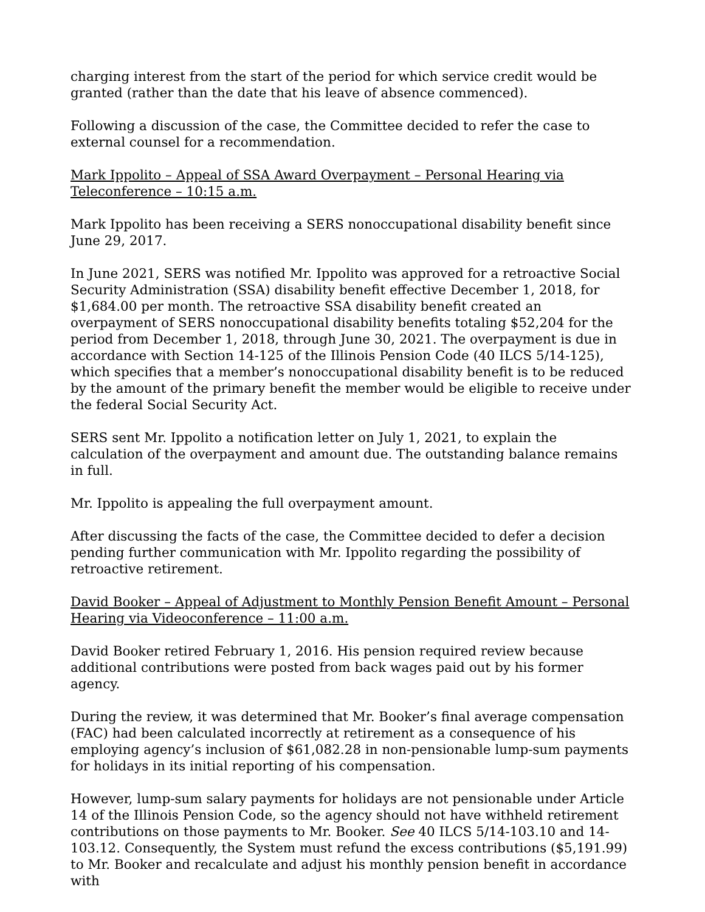charging interest from the start of the period for which service credit would be granted (rather than the date that his leave of absence commenced).
Following a discussion of the case, the Committee decided to refer the case to external counsel for a recommendation.
Mark Ippolito – Appeal of SSA Award Overpayment – Personal Hearing via Teleconference – 10:15 a.m.
Mark Ippolito has been receiving a SERS nonoccupational disability benefit since June 29, 2017.
In June 2021, SERS was notified Mr. Ippolito was approved for a retroactive Social Security Administration (SSA) disability benefit effective December 1, 2018, for $1,684.00 per month. The retroactive SSA disability benefit created an overpayment of SERS nonoccupational disability benefits totaling $52,204 for the period from December 1, 2018, through June 30, 2021. The overpayment is due in accordance with Section 14-125 of the Illinois Pension Code (40 ILCS 5/14-125), which specifies that a member’s nonoccupational disability benefit is to be reduced by the amount of the primary benefit the member would be eligible to receive under the federal Social Security Act.
SERS sent Mr. Ippolito a notification letter on July 1, 2021, to explain the calculation of the overpayment and amount due. The outstanding balance remains in full.
Mr. Ippolito is appealing the full overpayment amount.
After discussing the facts of the case, the Committee decided to defer a decision pending further communication with Mr. Ippolito regarding the possibility of retroactive retirement.
David Booker – Appeal of Adjustment to Monthly Pension Benefit Amount – Personal Hearing via Videoconference – 11:00 a.m.
David Booker retired February 1, 2016. His pension required review because additional contributions were posted from back wages paid out by his former agency.
During the review, it was determined that Mr. Booker’s final average compensation (FAC) had been calculated incorrectly at retirement as a consequence of his employing agency’s inclusion of $61,082.28 in non-pensionable lump-sum payments for holidays in its initial reporting of his compensation.
However, lump-sum salary payments for holidays are not pensionable under Article 14 of the Illinois Pension Code, so the agency should not have withheld retirement contributions on those payments to Mr. Booker. See 40 ILCS 5/14-103.10 and 14-103.12. Consequently, the System must refund the excess contributions ($5,191.99) to Mr. Booker and recalculate and adjust his monthly pension benefit in accordance with